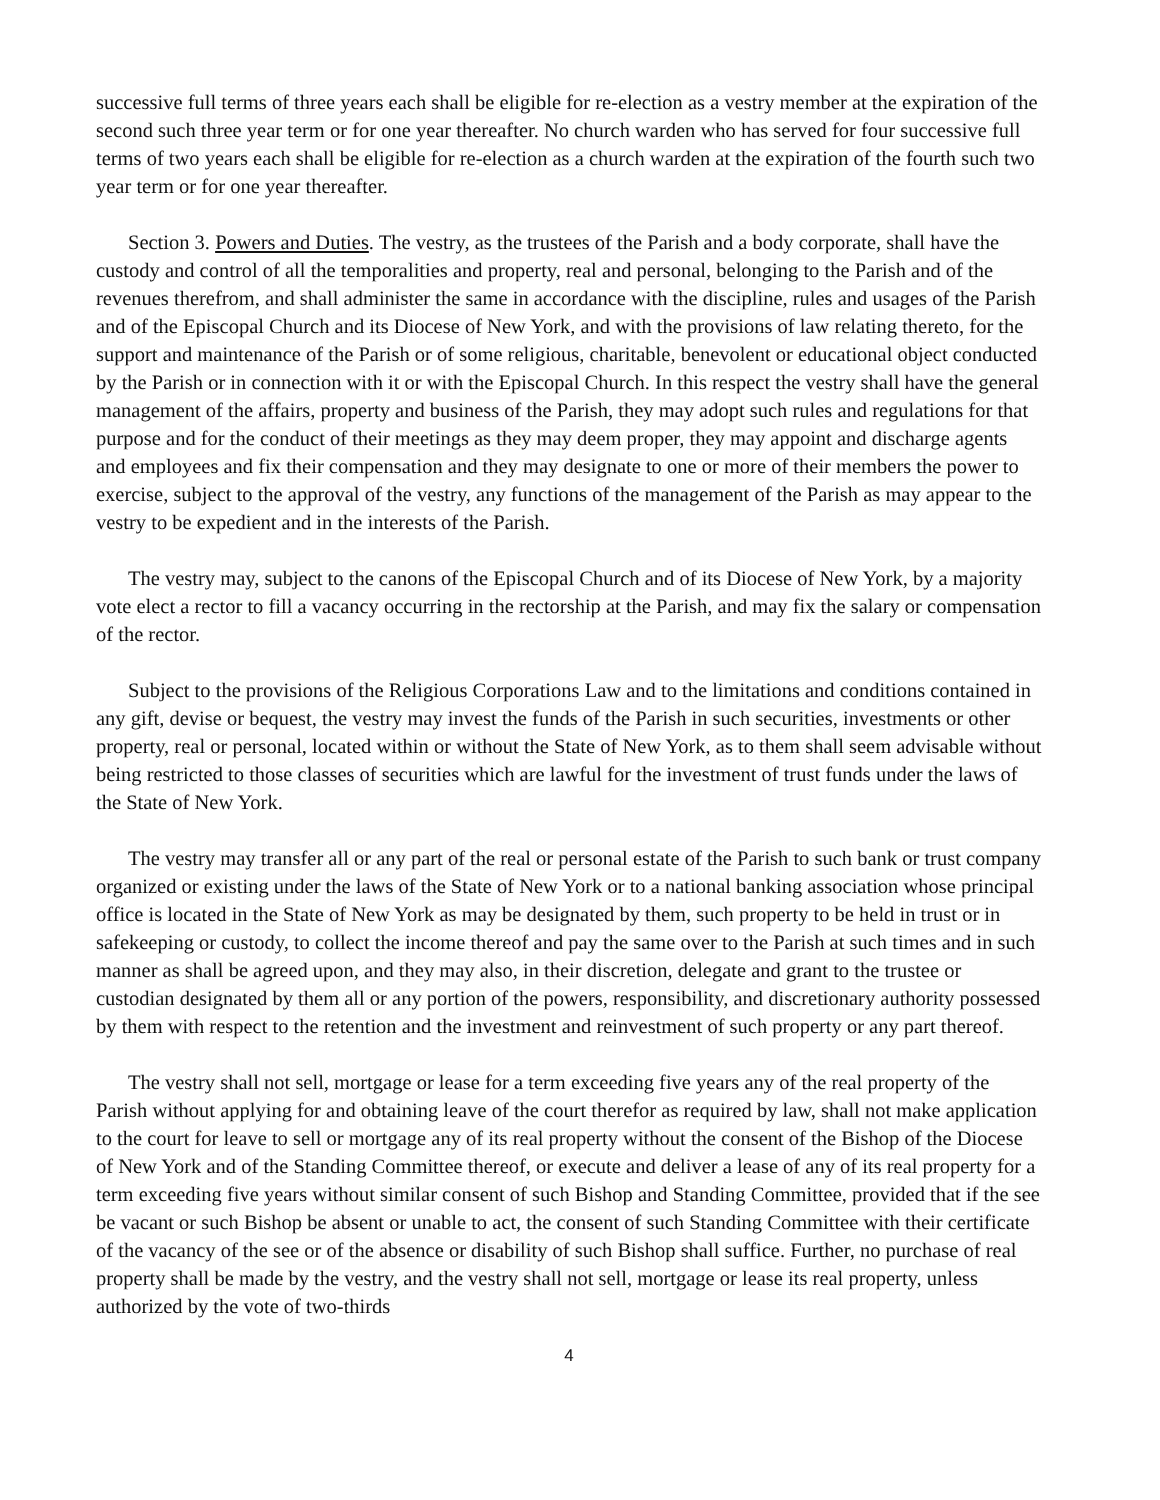successive full terms of three years each shall be eligible for re-election as a vestry member at the expiration of the second such three year term or for one year thereafter. No church warden who has served for four successive full terms of two years each shall be eligible for re-election as a church warden at the expiration of the fourth such two year term or for one year thereafter.
Section 3. Powers and Duties. The vestry, as the trustees of the Parish and a body corporate, shall have the custody and control of all the temporalities and property, real and personal, belonging to the Parish and of the revenues therefrom, and shall administer the same in accordance with the discipline, rules and usages of the Parish and of the Episcopal Church and its Diocese of New York, and with the provisions of law relating thereto, for the support and maintenance of the Parish or of some religious, charitable, benevolent or educational object conducted by the Parish or in connection with it or with the Episcopal Church. In this respect the vestry shall have the general management of the affairs, property and business of the Parish, they may adopt such rules and regulations for that purpose and for the conduct of their meetings as they may deem proper, they may appoint and discharge agents and employees and fix their compensation and they may designate to one or more of their members the power to exercise, subject to the approval of the vestry, any functions of the management of the Parish as may appear to the vestry to be expedient and in the interests of the Parish.
The vestry may, subject to the canons of the Episcopal Church and of its Diocese of New York, by a majority vote elect a rector to fill a vacancy occurring in the rectorship at the Parish, and may fix the salary or compensation of the rector.
Subject to the provisions of the Religious Corporations Law and to the limitations and conditions contained in any gift, devise or bequest, the vestry may invest the funds of the Parish in such securities, investments or other property, real or personal, located within or without the State of New York, as to them shall seem advisable without being restricted to those classes of securities which are lawful for the investment of trust funds under the laws of the State of New York.
The vestry may transfer all or any part of the real or personal estate of the Parish to such bank or trust company organized or existing under the laws of the State of New York or to a national banking association whose principal office is located in the State of New York as may be designated by them, such property to be held in trust or in safekeeping or custody, to collect the income thereof and pay the same over to the Parish at such times and in such manner as shall be agreed upon, and they may also, in their discretion, delegate and grant to the trustee or custodian designated by them all or any portion of the powers, responsibility, and discretionary authority possessed by them with respect to the retention and the investment and reinvestment of such property or any part thereof.
The vestry shall not sell, mortgage or lease for a term exceeding five years any of the real property of the Parish without applying for and obtaining leave of the court therefor as required by law, shall not make application to the court for leave to sell or mortgage any of its real property without the consent of the Bishop of the Diocese of New York and of the Standing Committee thereof, or execute and deliver a lease of any of its real property for a term exceeding five years without similar consent of such Bishop and Standing Committee, provided that if the see be vacant or such Bishop be absent or unable to act, the consent of such Standing Committee with their certificate of the vacancy of the see or of the absence or disability of such Bishop shall suffice. Further, no purchase of real property shall be made by the vestry, and the vestry shall not sell, mortgage or lease its real property, unless authorized by the vote of two-thirds
4